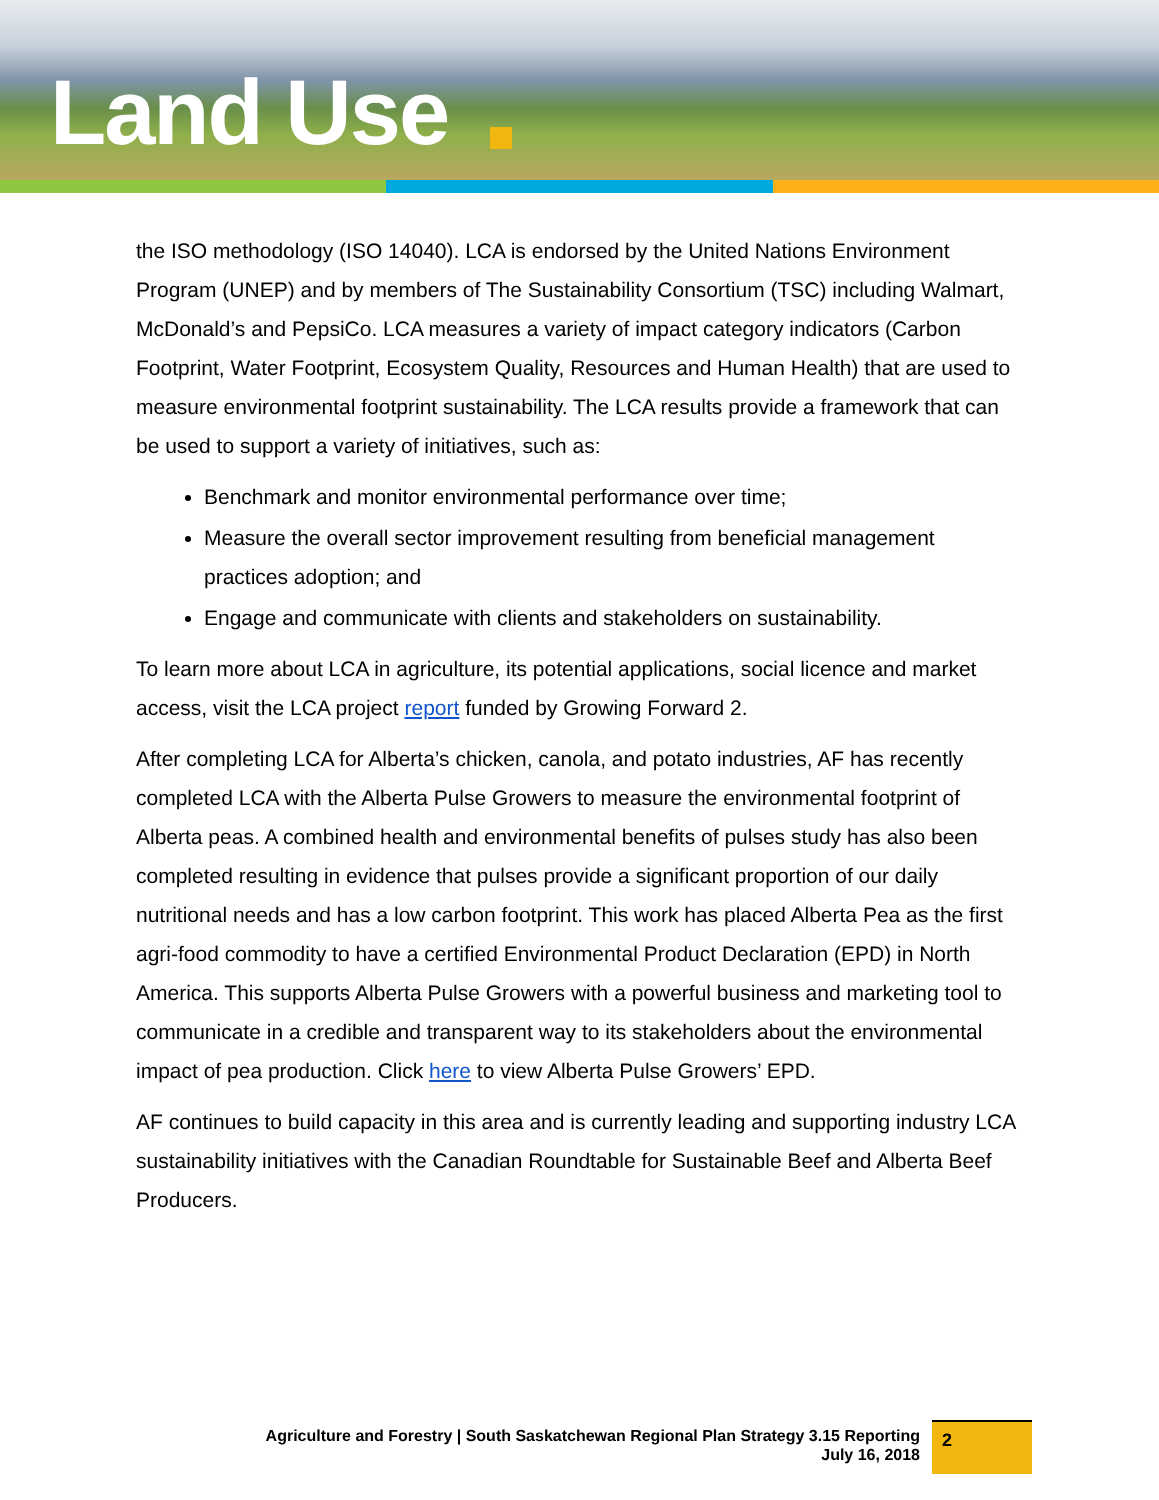Land Use
the ISO methodology (ISO 14040). LCA is endorsed by the United Nations Environment Program (UNEP) and by members of The Sustainability Consortium (TSC) including Walmart, McDonald’s and PepsiCo. LCA measures a variety of impact category indicators (Carbon Footprint, Water Footprint, Ecosystem Quality, Resources and Human Health) that are used to measure environmental footprint sustainability. The LCA results provide a framework that can be used to support a variety of initiatives, such as:
Benchmark and monitor environmental performance over time;
Measure the overall sector improvement resulting from beneficial management practices adoption; and
Engage and communicate with clients and stakeholders on sustainability.
To learn more about LCA in agriculture, its potential applications, social licence and market access, visit the LCA project report funded by Growing Forward 2.
After completing LCA for Alberta’s chicken, canola, and potato industries, AF has recently completed LCA with the Alberta Pulse Growers to measure the environmental footprint of Alberta peas. A combined health and environmental benefits of pulses study has also been completed resulting in evidence that pulses provide a significant proportion of our daily nutritional needs and has a low carbon footprint. This work has placed Alberta Pea as the first agri-food commodity to have a certified Environmental Product Declaration (EPD) in North America. This supports Alberta Pulse Growers with a powerful business and marketing tool to communicate in a credible and transparent way to its stakeholders about the environmental impact of pea production. Click here to view Alberta Pulse Growers’ EPD.
AF continues to build capacity in this area and is currently leading and supporting industry LCA sustainability initiatives with the Canadian Roundtable for Sustainable Beef and Alberta Beef Producers.
Agriculture and Forestry | South Saskatchewan Regional Plan Strategy 3.15 Reporting
July 16, 2018
2